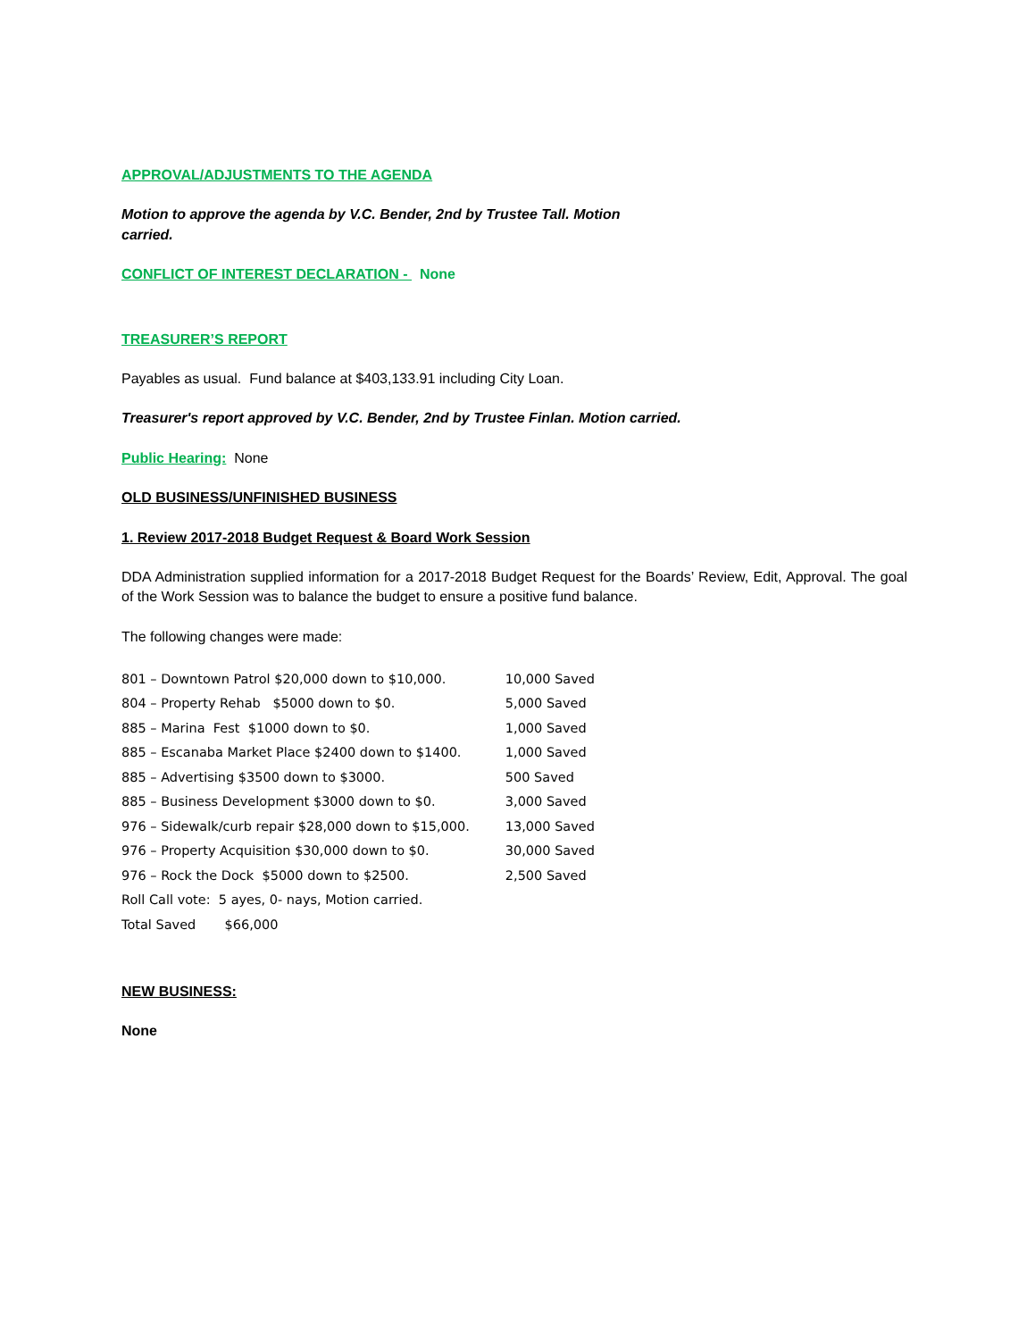APPROVAL/ADJUSTMENTS TO THE AGENDA
Motion to approve the agenda by V.C. Bender, 2nd by Trustee Tall. Motion
carried.
CONFLICT OF INTEREST DECLARATION - None
TREASURER’S REPORT
Payables as usual. Fund balance at $403,133.91 including City Loan.
Treasurer's report approved by V.C. Bender, 2nd by Trustee Finlan. Motion carried.
Public Hearing: None
OLD BUSINESS/UNFINISHED BUSINESS
1. Review 2017-2018 Budget Request & Board Work Session
DDA Administration supplied information for a 2017-2018 Budget Request for the Boards’ Review, Edit, Approval. The goal of the Work Session was to balance the budget to ensure a positive fund balance.
The following changes were made:
| 801 – Downtown Patrol $20,000 down to $10,000. | 10,000 Saved |
| 804 – Property Rehab $5000 down to $0. | 5,000 Saved |
| 885 – Marina Fest $1000 down to $0. | 1,000 Saved |
| 885 – Escanaba Market Place $2400 down to $1400. | 1,000 Saved |
| 885 – Advertising $3500 down to $3000. | 500 Saved |
| 885 – Business Development $3000 down to $0. | 3,000 Saved |
| 976 – Sidewalk/curb repair $28,000 down to $15,000. | 13,000 Saved |
| 976 – Property Acquisition $30,000 down to $0. | 30,000 Saved |
| 976 – Rock the Dock $5000 down to $2500. | 2,500 Saved |
| Roll Call vote: 5 ayes, 0- nays, Motion carried. | |
| Total Saved $66,000 | |
NEW BUSINESS:
None